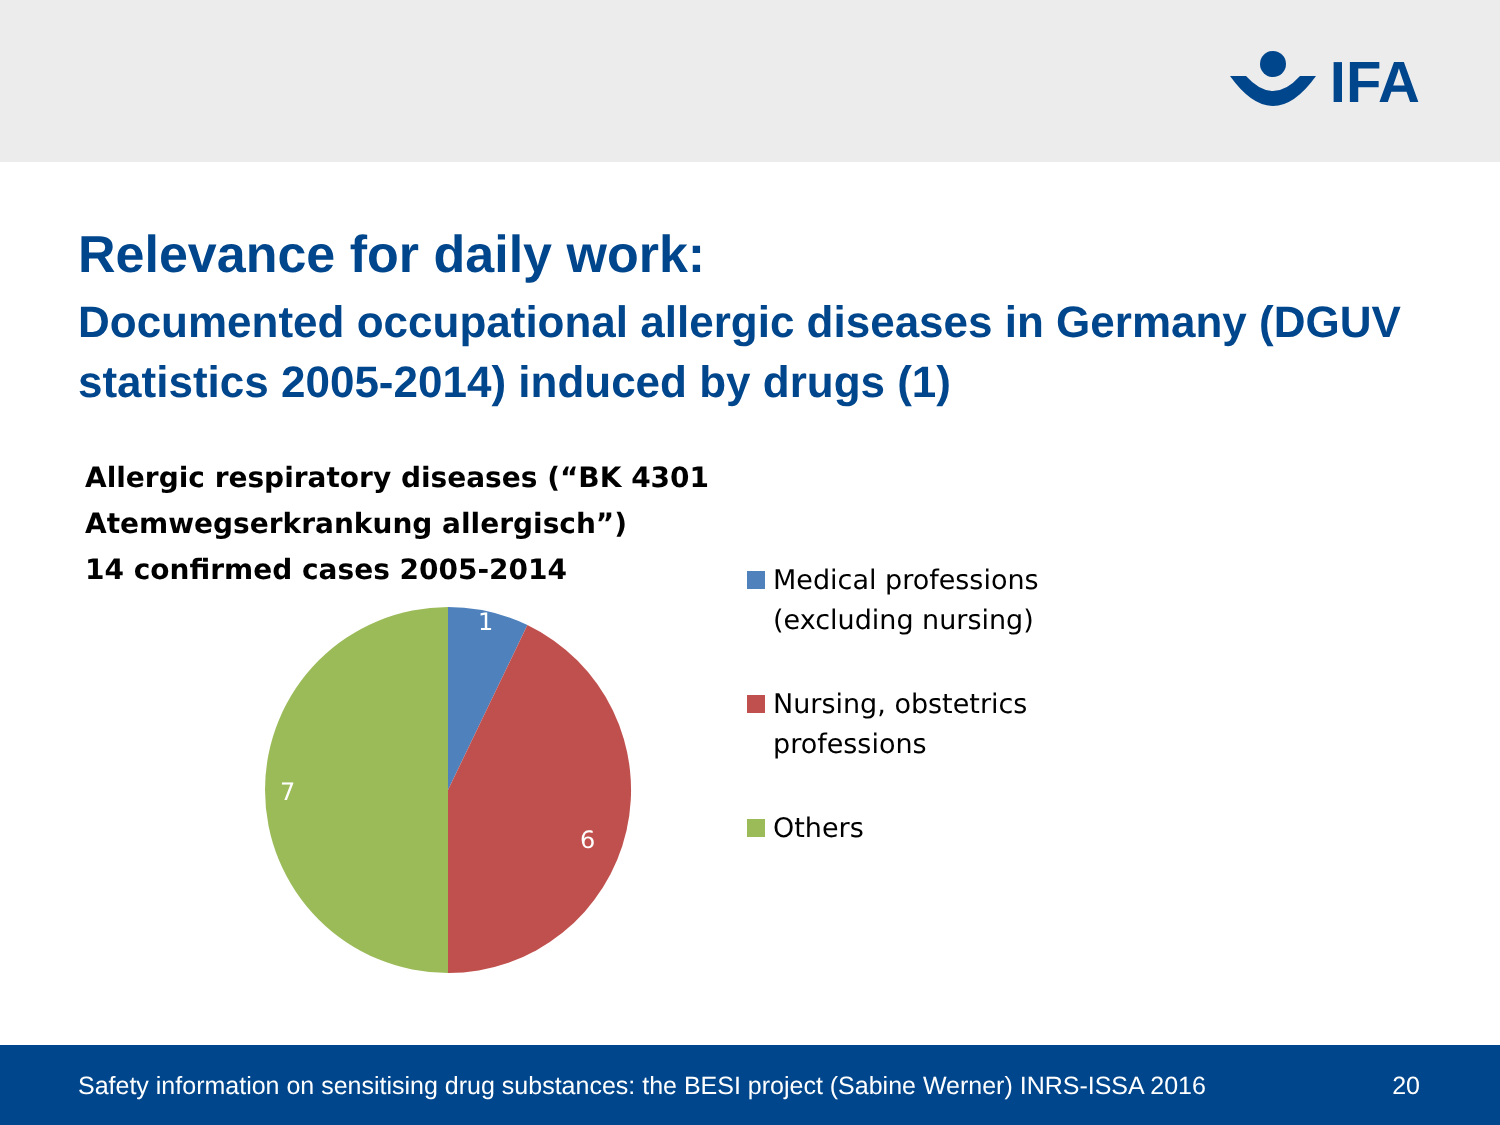IFA
Relevance for daily work:
Documented occupational allergic diseases in Germany (DGUV statistics 2005-2014) induced by drugs (1)
Allergic respiratory diseases (“BK 4301
Atemwegserkrankung allergisch”)
14 confirmed cases 2005-2014
1
6
7
Medical professions
(excluding nursing)
Nursing, obstetrics
professions
Others
Safety information on sensitising drug substances: the BESI project (Sabine Werner) INRS-ISSA 2016 20